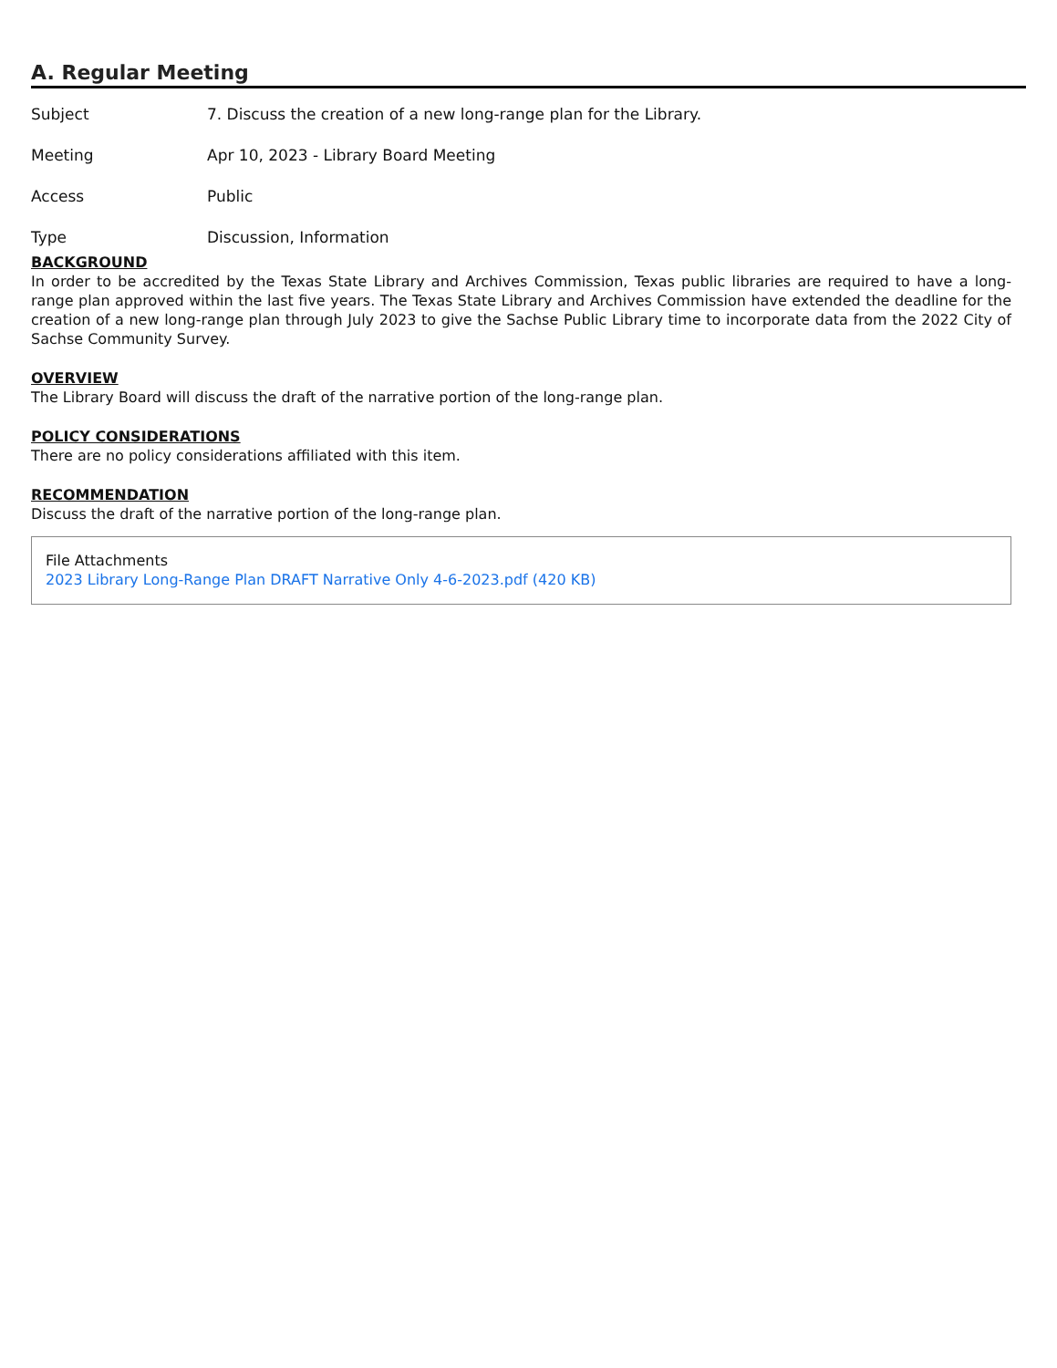A. Regular Meeting
| Subject | 7. Discuss the creation of a new long-range plan for the Library. |
| Meeting | Apr 10, 2023 - Library Board Meeting |
| Access | Public |
| Type | Discussion, Information |
BACKGROUND
In order to be accredited by the Texas State Library and Archives Commission, Texas public libraries are required to have a long-range plan approved within the last five years. The Texas State Library and Archives Commission have extended the deadline for the creation of a new long-range plan through July 2023 to give the Sachse Public Library time to incorporate data from the 2022 City of Sachse Community Survey.
OVERVIEW
The Library Board will discuss the draft of the narrative portion of the long-range plan.
POLICY CONSIDERATIONS
There are no policy considerations affiliated with this item.
RECOMMENDATION
Discuss the draft of the narrative portion of the long-range plan.
File Attachments
2023 Library Long-Range Plan DRAFT Narrative Only 4-6-2023.pdf (420 KB)